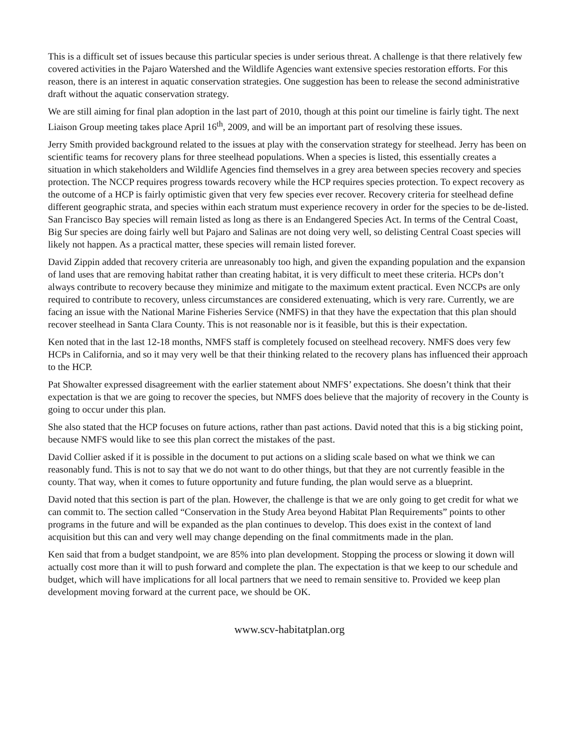This is a difficult set of issues because this particular species is under serious threat. A challenge is that there relatively few covered activities in the Pajaro Watershed and the Wildlife Agencies want extensive species restoration efforts. For this reason, there is an interest in aquatic conservation strategies. One suggestion has been to release the second administrative draft without the aquatic conservation strategy.
We are still aiming for final plan adoption in the last part of 2010, though at this point our timeline is fairly tight. The next Liaison Group meeting takes place April 16<sup>th</sup>, 2009, and will be an important part of resolving these issues.
Jerry Smith provided background related to the issues at play with the conservation strategy for steelhead. Jerry has been on scientific teams for recovery plans for three steelhead populations. When a species is listed, this essentially creates a situation in which stakeholders and Wildlife Agencies find themselves in a grey area between species recovery and species protection. The NCCP requires progress towards recovery while the HCP requires species protection. To expect recovery as the outcome of a HCP is fairly optimistic given that very few species ever recover. Recovery criteria for steelhead define different geographic strata, and species within each stratum must experience recovery in order for the species to be de-listed. San Francisco Bay species will remain listed as long as there is an Endangered Species Act. In terms of the Central Coast, Big Sur species are doing fairly well but Pajaro and Salinas are not doing very well, so delisting Central Coast species will likely not happen. As a practical matter, these species will remain listed forever.
David Zippin added that recovery criteria are unreasonably too high, and given the expanding population and the expansion of land uses that are removing habitat rather than creating habitat, it is very difficult to meet these criteria. HCPs don’t always contribute to recovery because they minimize and mitigate to the maximum extent practical. Even NCCPs are only required to contribute to recovery, unless circumstances are considered extenuating, which is very rare. Currently, we are facing an issue with the National Marine Fisheries Service (NMFS) in that they have the expectation that this plan should recover steelhead in Santa Clara County. This is not reasonable nor is it feasible, but this is their expectation.
Ken noted that in the last 12-18 months, NMFS staff is completely focused on steelhead recovery. NMFS does very few HCPs in California, and so it may very well be that their thinking related to the recovery plans has influenced their approach to the HCP.
Pat Showalter expressed disagreement with the earlier statement about NMFS’ expectations. She doesn’t think that their expectation is that we are going to recover the species, but NMFS does believe that the majority of recovery in the County is going to occur under this plan.
She also stated that the HCP focuses on future actions, rather than past actions. David noted that this is a big sticking point, because NMFS would like to see this plan correct the mistakes of the past.
David Collier asked if it is possible in the document to put actions on a sliding scale based on what we think we can reasonably fund. This is not to say that we do not want to do other things, but that they are not currently feasible in the county. That way, when it comes to future opportunity and future funding, the plan would serve as a blueprint.
David noted that this section is part of the plan. However, the challenge is that we are only going to get credit for what we can commit to. The section called “Conservation in the Study Area beyond Habitat Plan Requirements” points to other programs in the future and will be expanded as the plan continues to develop. This does exist in the context of land acquisition but this can and very well may change depending on the final commitments made in the plan.
Ken said that from a budget standpoint, we are 85% into plan development. Stopping the process or slowing it down will actually cost more than it will to push forward and complete the plan. The expectation is that we keep to our schedule and budget, which will have implications for all local partners that we need to remain sensitive to. Provided we keep plan development moving forward at the current pace, we should be OK.
www.scv-habitatplan.org